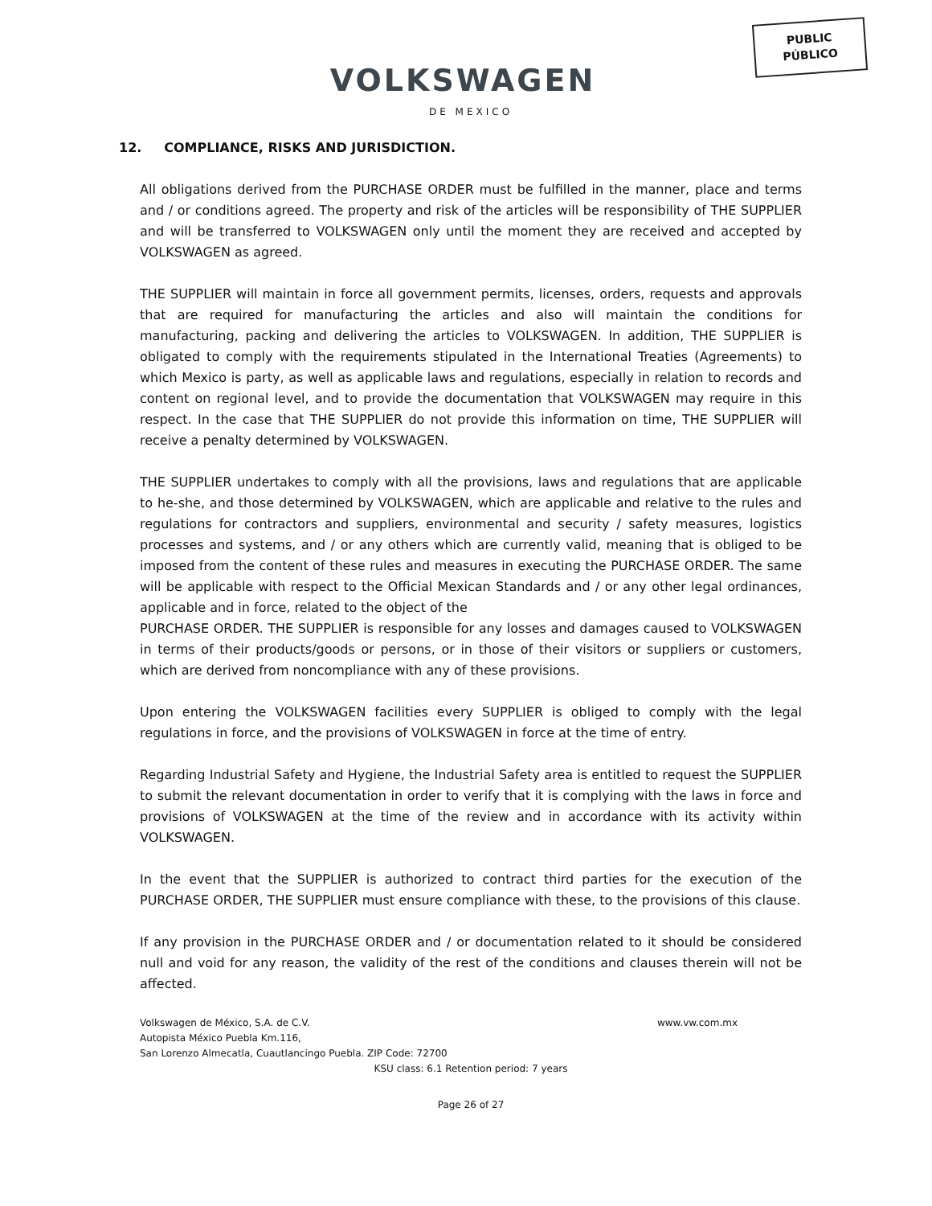PUBLIC
PÚBLICO
VOLKSWAGEN
DE MEXICO
12. COMPLIANCE, RISKS AND JURISDICTION.
All obligations derived from the PURCHASE ORDER must be fulfilled in the manner, place and terms and / or conditions agreed. The property and risk of the articles will be responsibility of THE SUPPLIER and will be transferred to VOLKSWAGEN only until the moment they are received and accepted by VOLKSWAGEN as agreed.
THE SUPPLIER will maintain in force all government permits, licenses, orders, requests and approvals that are required for manufacturing the articles and also will maintain the conditions for manufacturing, packing and delivering the articles to VOLKSWAGEN. In addition, THE SUPPLIER is obligated to comply with the requirements stipulated in the International Treaties (Agreements) to which Mexico is party, as well as applicable laws and regulations, especially in relation to records and content on regional level, and to provide the documentation that VOLKSWAGEN may require in this respect. In the case that THE SUPPLIER do not provide this information on time, THE SUPPLIER will receive a penalty determined by VOLKSWAGEN.
THE SUPPLIER undertakes to comply with all the provisions, laws and regulations that are applicable to he-she, and those determined by VOLKSWAGEN, which are applicable and relative to the rules and regulations for contractors and suppliers, environmental and security / safety measures, logistics processes and systems, and / or any others which are currently valid, meaning that is obliged to be imposed from the content of these rules and measures in executing the PURCHASE ORDER. The same will be applicable with respect to the Official Mexican Standards and / or any other legal ordinances, applicable and in force, related to the object of the
PURCHASE ORDER. THE SUPPLIER is responsible for any losses and damages caused to VOLKSWAGEN in terms of their products/goods or persons, or in those of their visitors or suppliers or customers, which are derived from noncompliance with any of these provisions.
Upon entering the VOLKSWAGEN facilities every SUPPLIER is obliged to comply with the legal regulations in force, and the provisions of VOLKSWAGEN in force at the time of entry.
Regarding Industrial Safety and Hygiene, the Industrial Safety area is entitled to request the SUPPLIER to submit the relevant documentation in order to verify that it is complying with the laws in force and provisions of VOLKSWAGEN at the time of the review and in accordance with its activity within VOLKSWAGEN.
In the event that the SUPPLIER is authorized to contract third parties for the execution of the PURCHASE ORDER, THE SUPPLIER must ensure compliance with these, to the provisions of this clause.
If any provision in the PURCHASE ORDER and / or documentation related to it should be considered null and void for any reason, the validity of the rest of the conditions and clauses therein will not be affected.
Volkswagen de México, S.A. de C.V. www.vw.com.mx
Autopista México Puebla Km.116,
San Lorenzo Almecatla, Cuautlancingo Puebla. ZIP Code: 72700
KSU class: 6.1 Retention period: 7 years
Page 26 of 27